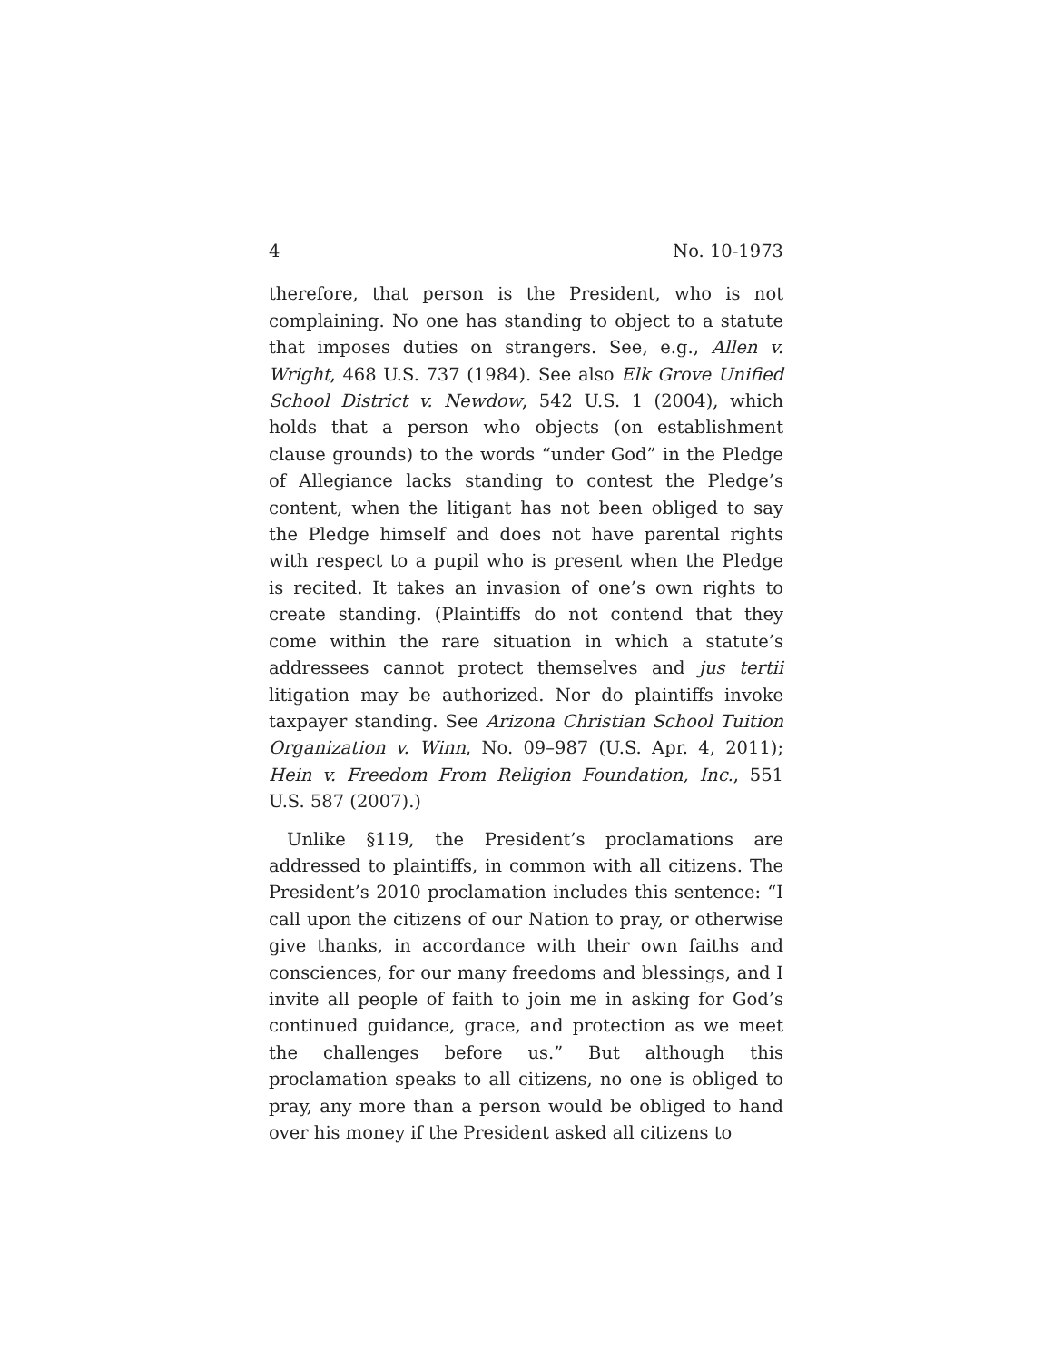4 No. 10-1973
therefore, that person is the President, who is not complaining. No one has standing to object to a statute that imposes duties on strangers. See, e.g., Allen v. Wright, 468 U.S. 737 (1984). See also Elk Grove Unified School District v. Newdow, 542 U.S. 1 (2004), which holds that a person who objects (on establishment clause grounds) to the words “under God” in the Pledge of Allegiance lacks standing to contest the Pledge’s content, when the litigant has not been obliged to say the Pledge himself and does not have parental rights with respect to a pupil who is present when the Pledge is recited. It takes an invasion of one’s own rights to create standing. (Plaintiffs do not contend that they come within the rare situation in which a statute’s addressees cannot protect themselves and jus tertii litigation may be authorized. Nor do plaintiffs invoke taxpayer standing. See Arizona Christian School Tuition Organization v. Winn, No. 09–987 (U.S. Apr. 4, 2011); Hein v. Freedom From Religion Foundation, Inc., 551 U.S. 587 (2007).)
Unlike §119, the President’s proclamations are addressed to plaintiffs, in common with all citizens. The President’s 2010 proclamation includes this sentence: “I call upon the citizens of our Nation to pray, or otherwise give thanks, in accordance with their own faiths and consciences, for our many freedoms and blessings, and I invite all people of faith to join me in asking for God’s continued guidance, grace, and protection as we meet the challenges before us.” But although this proclamation speaks to all citizens, no one is obliged to pray, any more than a person would be obliged to hand over his money if the President asked all citizens to